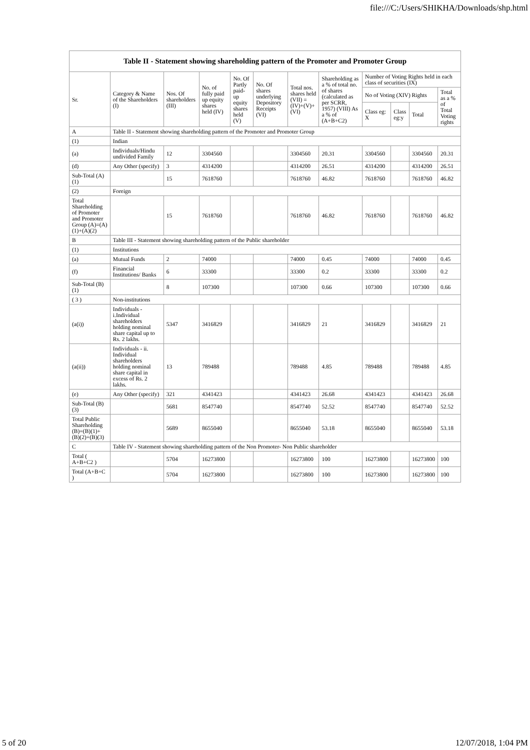file:///C:/Users/SHIKHA/Downloads/shp.html
| Table II - Statement showing shareholding pattern of the Promoter and Promoter Group | | | | | | | | | | | |
| --- | --- | --- | --- | --- | --- | --- | --- | --- | --- | --- | --- |
| Sr. | Category & Name of the Shareholders (I) | Nos. Of shareholders (III) | No. of fully paid up equity shares held (IV) | No. Of Partly paid-up equity shares held (V) | No. Of shares underlying Depository Receipts (VI) | Total nos. shares held (VII) = (IV)+(V)+ (VI) | Shareholding as a % of total no. of shares (calculated as per SCRR, 1957) (VIII) As a % of (A+B+C2) | Number of Voting Rights held in each class of securities (IX) | | | |
| | | | | | | | | No of Voting (XIV) Rights | | | Total as a % of Total Voting rights |
| | | | | | | | | Class eg: X | Class eg:y | Total | |
| A | Table II - Statement showing shareholding pattern of the Promoter and Promoter Group | | | | | | | | | | |
| (1) | Indian | | | | | | | | | | |
| (a) | Individuals/Hindu undivided Family | 12 | 3304560 | | | 3304560 | 20.31 | 3304560 | | 3304560 | 20.31 |
| (d) | Any Other (specify) | 3 | 4314200 | | | 4314200 | 26.51 | 4314200 | | 4314200 | 26.51 |
| Sub-Total (A)(1) | | 15 | 7618760 | | | 7618760 | 46.82 | 7618760 | | 7618760 | 46.82 |
| (2) | Foreign | | | | | | | | | | |
| Total Shareholding of Promoter and Promoter Group (A)=(A)(1)+(A)(2) | | 15 | 7618760 | | | 7618760 | 46.82 | 7618760 | | 7618760 | 46.82 |
| B | Table III - Statement showing shareholding pattern of the Public shareholder | | | | | | | | | | |
| (1) | Institutions | | | | | | | | | | |
| (a) | Mutual Funds | 2 | 74000 | | | 74000 | 0.45 | 74000 | | 74000 | 0.45 |
| (f) | Financial Institutions/ Banks | 6 | 33300 | | | 33300 | 0.2 | 33300 | | 33300 | 0.2 |
| Sub-Total (B)(1) | | 8 | 107300 | | | 107300 | 0.66 | 107300 | | 107300 | 0.66 |
| ( 3 ) | Non-institutions | | | | | | | | | | |
| (a(i)) | Individuals - i.Individual shareholders holding nominal share capital up to Rs. 2 lakhs. | 5347 | 3416829 | | | 3416829 | 21 | 3416829 | | 3416829 | 21 |
| (a(ii)) | Individuals - ii. Individual shareholders holding nominal share capital in excess of Rs. 2 lakhs. | 13 | 789488 | | | 789488 | 4.85 | 789488 | | 789488 | 4.85 |
| (e) | Any Other (specify) | 321 | 4341423 | | | 4341423 | 26.68 | 4341423 | | 4341423 | 26.68 |
| Sub-Total (B)(3) | | 5681 | 8547740 | | | 8547740 | 52.52 | 8547740 | | 8547740 | 52.52 |
| Total Public Shareholding (B)=(B)(1)+(B)(2)+(B)(3) | | 5689 | 8655040 | | | 8655040 | 53.18 | 8655040 | | 8655040 | 53.18 |
| C | Table IV - Statement showing shareholding pattern of the Non Promoter- Non Public shareholder | | | | | | | | | | |
| Total ( A+B+C2 ) | | 5704 | 16273800 | | | 16273800 | 100 | 16273800 | | 16273800 | 100 |
| Total (A+B+C ) | | 5704 | 16273800 | | | 16273800 | 100 | 16273800 | | 16273800 | 100 |
5 of 20 12/07/2018, 1:04 PM